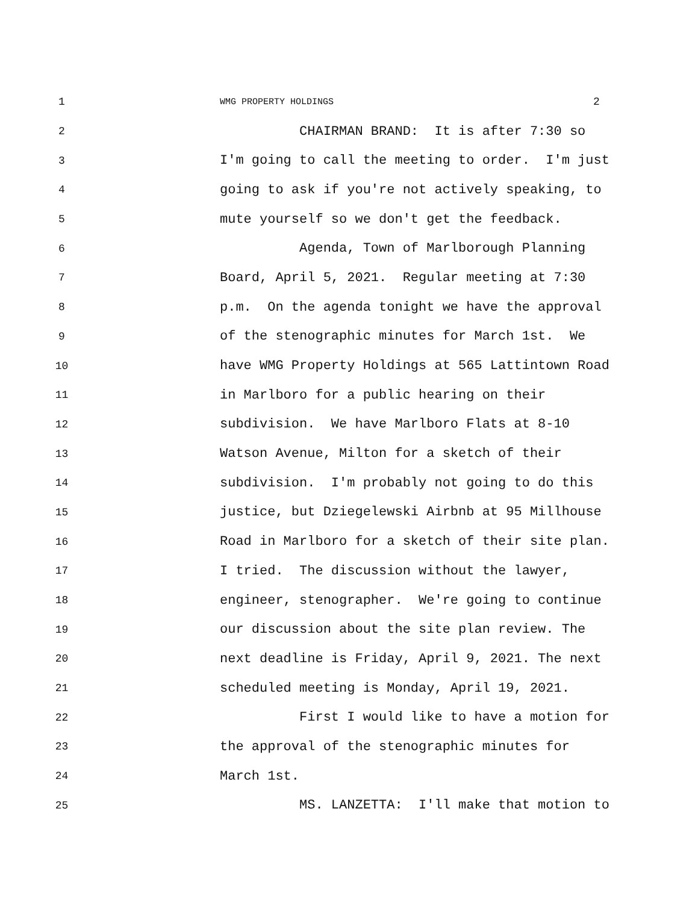1 WMG PROPERTY HOLDINGS 2
2 CHAIRMAN BRAND: It is after 7:30 so
3 I'm going to call the meeting to order. I'm just
4 going to ask if you're not actively speaking, to
5 mute yourself so we don't get the feedback.
6 Agenda, Town of Marlborough Planning
7 Board, April 5, 2021. Regular meeting at 7:30
8 p.m. On the agenda tonight we have the approval
9 of the stenographic minutes for March 1st. We
10 have WMG Property Holdings at 565 Lattintown Road
11 in Marlboro for a public hearing on their
12 subdivision. We have Marlboro Flats at 8-10
13 Watson Avenue, Milton for a sketch of their
14 subdivision. I'm probably not going to do this
15 justice, but Dziegelewski Airbnb at 95 Millhouse
16 Road in Marlboro for a sketch of their site plan.
17 I tried. The discussion without the lawyer,
18 engineer, stenographer. We're going to continue
19 our discussion about the site plan review. The
20 next deadline is Friday, April 9, 2021. The next
21 scheduled meeting is Monday, April 19, 2021.
22 First I would like to have a motion for
23 the approval of the stenographic minutes for
24 March 1st.
25 MS. LANZETTA: I'll make that motion to